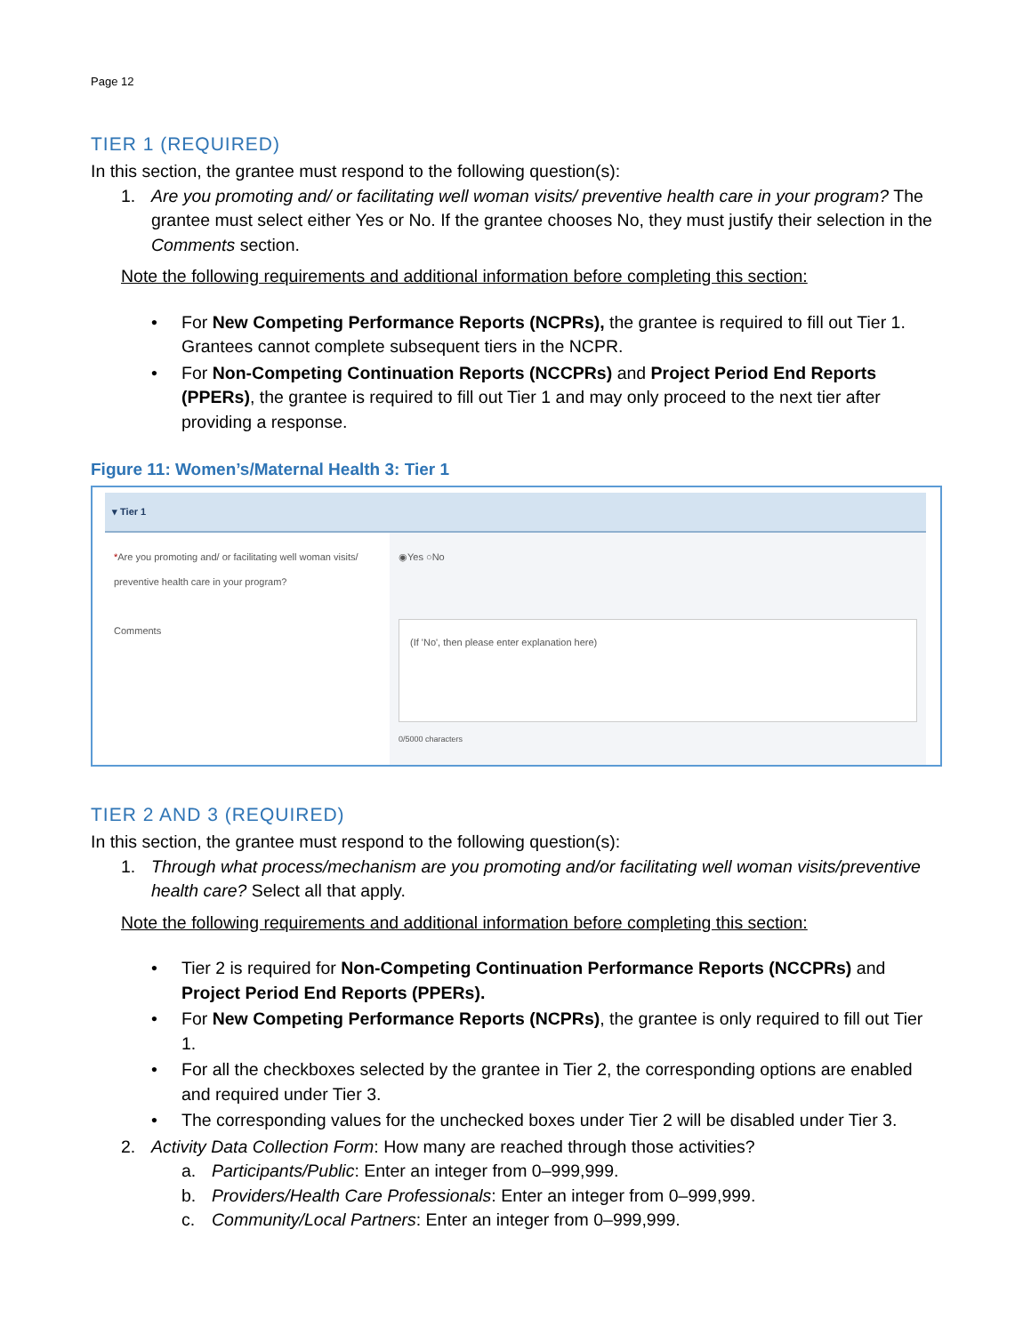Page 12
TIER 1 (REQUIRED)
In this section, the grantee must respond to the following question(s):
1. Are you promoting and/ or facilitating well woman visits/ preventive health care in your program? The grantee must select either Yes or No. If the grantee chooses No, they must justify their selection in the Comments section.
Note the following requirements and additional information before completing this section:
• For New Competing Performance Reports (NCPRs), the grantee is required to fill out Tier 1. Grantees cannot complete subsequent tiers in the NCPR.
• For Non-Competing Continuation Reports (NCCPRs) and Project Period End Reports (PPERs), the grantee is required to fill out Tier 1 and may only proceed to the next tier after providing a response.
Figure 11: Women’s/Maternal Health 3: Tier 1
▾ Tier 1
*Are you promoting and/ or facilitating well woman visits/ preventive health care in your program?
◉Yes ○No
Comments
(If 'No', then please enter explanation here)
0/5000 characters
TIER 2 AND 3 (REQUIRED)
In this section, the grantee must respond to the following question(s):
1. Through what process/mechanism are you promoting and/or facilitating well woman visits/preventive health care? Select all that apply.
Note the following requirements and additional information before completing this section:
• Tier 2 is required for Non-Competing Continuation Performance Reports (NCCPRs) and Project Period End Reports (PPERs).
• For New Competing Performance Reports (NCPRs), the grantee is only required to fill out Tier 1.
• For all the checkboxes selected by the grantee in Tier 2, the corresponding options are enabled and required under Tier 3.
• The corresponding values for the unchecked boxes under Tier 2 will be disabled under Tier 3.
2. Activity Data Collection Form: How many are reached through those activities?
a. Participants/Public: Enter an integer from 0–999,999.
b. Providers/Health Care Professionals: Enter an integer from 0–999,999.
c. Community/Local Partners: Enter an integer from 0–999,999.